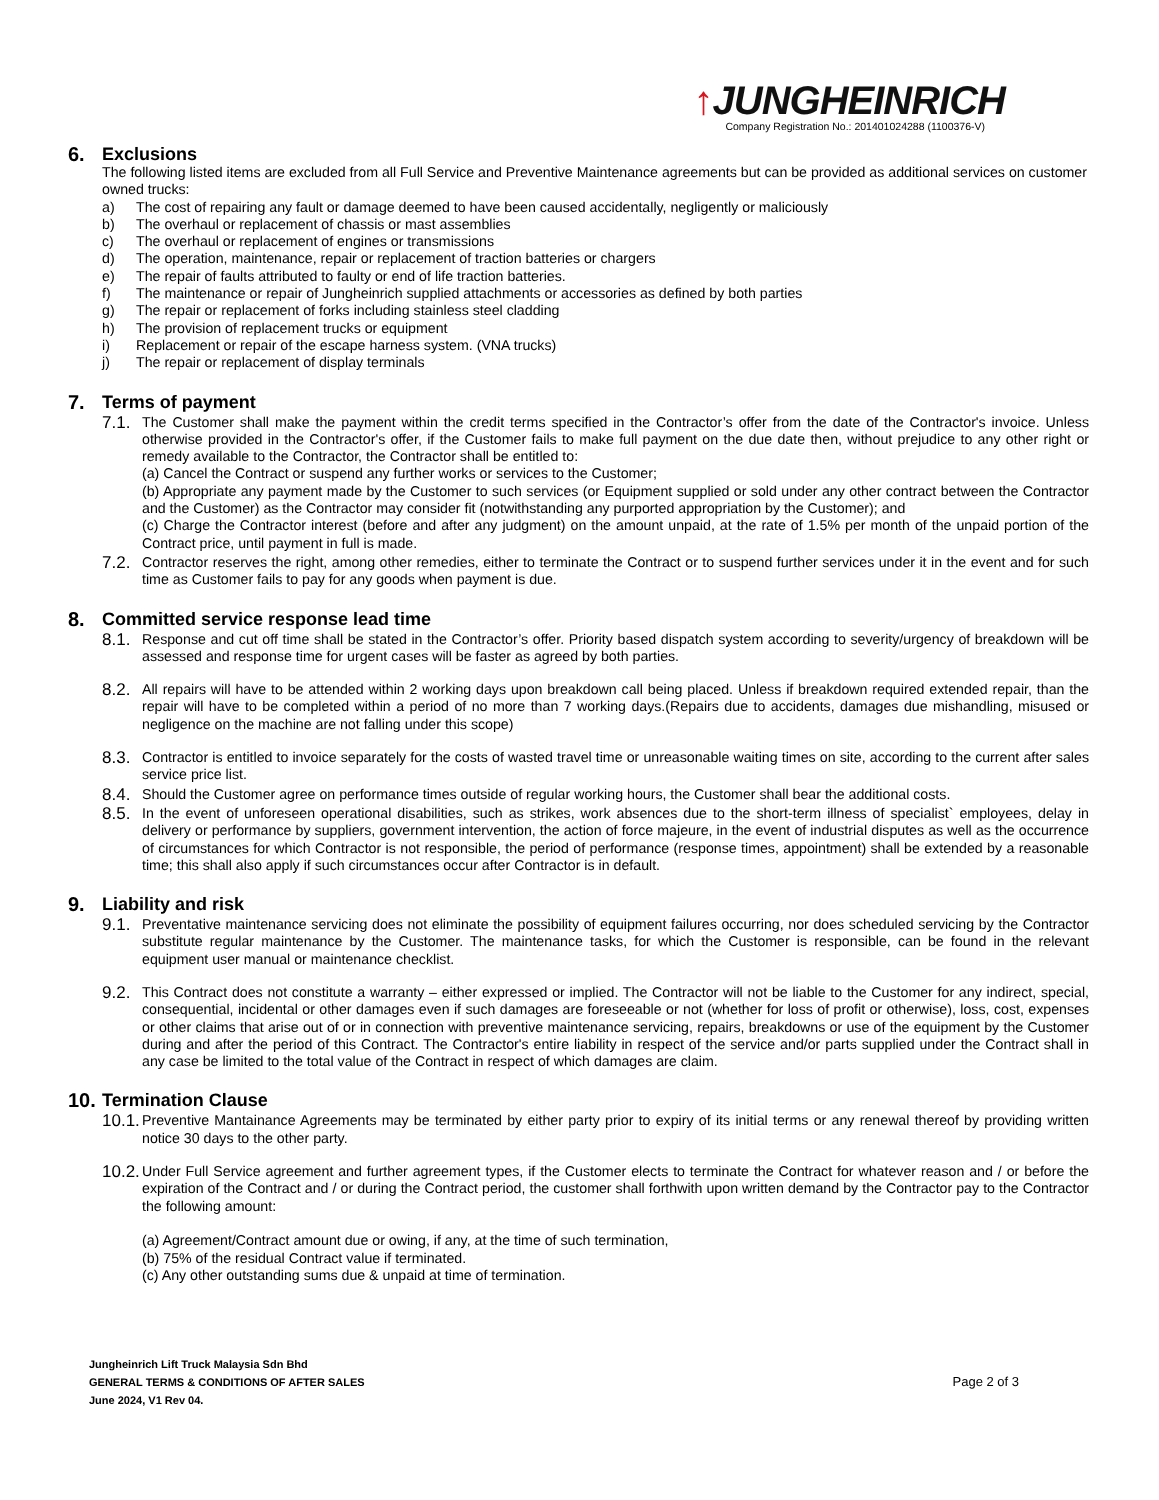↑JUNGHEINRICH
Company Registration No.: 201401024288 (1100376-V)
6. Exclusions
The following listed items are excluded from all Full Service and Preventive Maintenance agreements but can be provided as additional services on customer owned trucks:
a) The cost of repairing any fault or damage deemed to have been caused accidentally, negligently or maliciously
b) The overhaul or replacement of chassis or mast assemblies
c) The overhaul or replacement of engines or transmissions
d) The operation, maintenance, repair or replacement of traction batteries or chargers
e) The repair of faults attributed to faulty or end of life traction batteries.
f) The maintenance or repair of Jungheinrich supplied attachments or accessories as defined by both parties
g) The repair or replacement of forks including stainless steel cladding
h) The provision of replacement trucks or equipment
i) Replacement or repair of the escape harness system. (VNA trucks)
j) The repair or replacement of display terminals
7. Terms of payment
7.1.
The Customer shall make the payment within the credit terms specified in the Contractor’s offer from the date of the Contractor's invoice. Unless otherwise provided in the Contractor's offer, if the Customer fails to make full payment on the due date then, without prejudice to any other right or remedy available to the Contractor, the Contractor shall be entitled to:
(a) Cancel the Contract or suspend any further works or services to the Customer;
(b) Appropriate any payment made by the Customer to such services (or Equipment supplied or sold under any other contract between the Contractor and the Customer) as the Contractor may consider fit (notwithstanding any purported appropriation by the Customer); and
(c) Charge the Contractor interest (before and after any judgment) on the amount unpaid, at the rate of 1.5% per month of the unpaid portion of the Contract price, until payment in full is made.
7.2.
Contractor reserves the right, among other remedies, either to terminate the Contract or to suspend further services under it in the event and for such time as Customer fails to pay for any goods when payment is due.
8. Committed service response lead time
8.1.
Response and cut off time shall be stated in the Contractor’s offer. Priority based dispatch system according to severity/urgency of breakdown will be assessed and response time for urgent cases will be faster as agreed by both parties.
8.2.
All repairs will have to be attended within 2 working days upon breakdown call being placed. Unless if breakdown required extended repair, than the repair will have to be completed within a period of no more than 7 working days.(Repairs due to accidents, damages due mishandling, misused or negligence on the machine are not falling under this scope)
8.3.
Contractor is entitled to invoice separately for the costs of wasted travel time or unreasonable waiting times on site, according to the current after sales service price list.
8.4.
Should the Customer agree on performance times outside of regular working hours, the Customer shall bear the additional costs.
8.5.
In the event of unforeseen operational disabilities, such as strikes, work absences due to the short-term illness of specialist` employees, delay in delivery or performance by suppliers, government intervention, the action of force majeure, in the event of industrial disputes as well as the occurrence of circumstances for which Contractor is not responsible, the period of performance (response times, appointment) shall be extended by a reasonable time; this shall also apply if such circumstances occur after Contractor is in default.
9. Liability and risk
9.1.
Preventative maintenance servicing does not eliminate the possibility of equipment failures occurring, nor does scheduled servicing by the Contractor substitute regular maintenance by the Customer. The maintenance tasks, for which the Customer is responsible, can be found in the relevant equipment user manual or maintenance checklist.
9.2.
This Contract does not constitute a warranty – either expressed or implied. The Contractor will not be liable to the Customer for any indirect, special, consequential, incidental or other damages even if such damages are foreseeable or not (whether for loss of profit or otherwise), loss, cost, expenses or other claims that arise out of or in connection with preventive maintenance servicing, repairs, breakdowns or use of the equipment by the Customer during and after the period of this Contract. The Contractor's entire liability in respect of the service and/or parts supplied under the Contract shall in any case be limited to the total value of the Contract in respect of which damages are claim.
10. Termination Clause
10.1.
Preventive Mantainance Agreements may be terminated by either party prior to expiry of its initial terms or any renewal thereof by providing written notice 30 days to the other party.
10.2.
Under Full Service agreement and further agreement types, if the Customer elects to terminate the Contract for whatever reason and / or before the expiration of the Contract and / or during the Contract period, the customer shall forthwith upon written demand by the Contractor pay to the Contractor the following amount:
(a) Agreement/Contract amount due or owing, if any, at the time of such termination,
(b) 75% of the residual Contract value if terminated.
(c) Any other outstanding sums due & unpaid at time of termination.
Jungheinrich Lift Truck Malaysia Sdn Bhd
GENERAL TERMS & CONDITIONS OF AFTER SALES
June 2024, V1 Rev 04.
Page 2 of 3